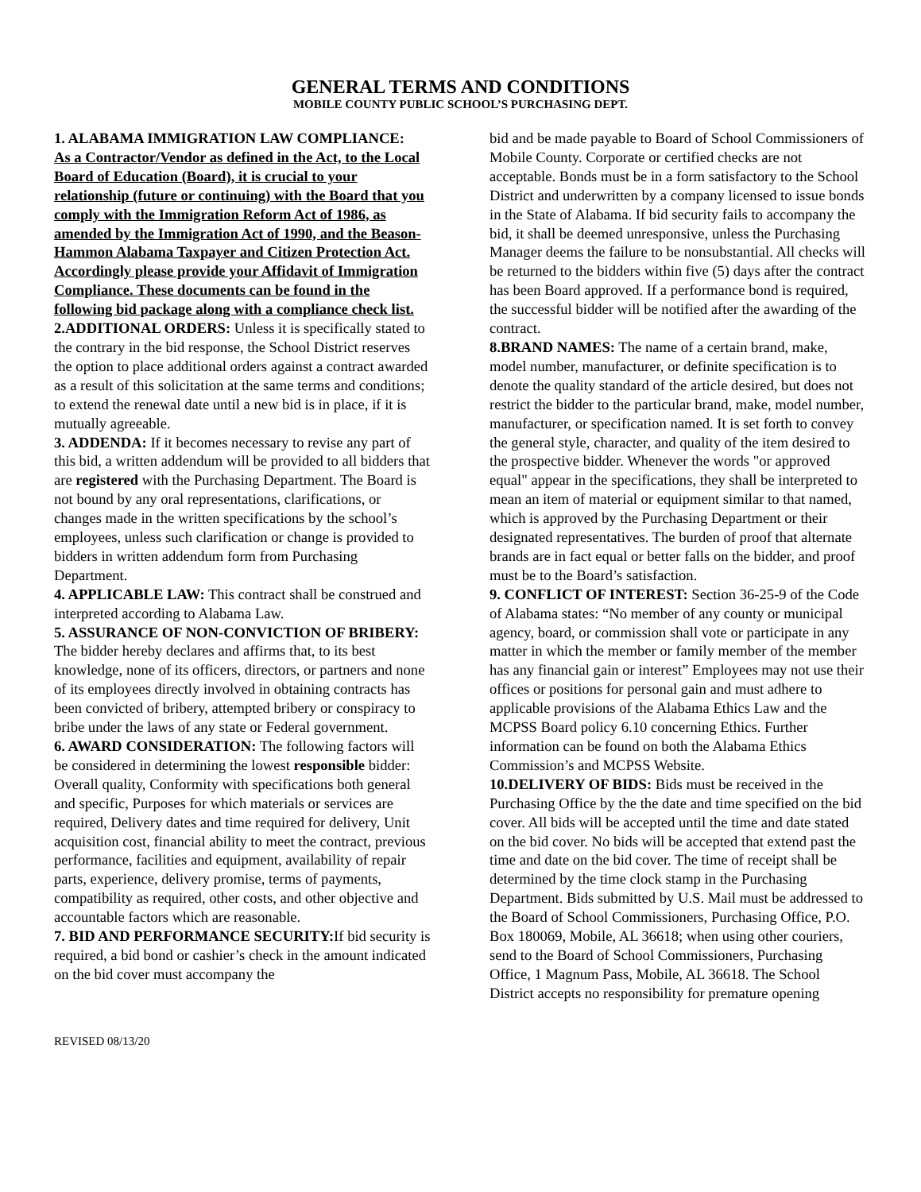GENERAL TERMS AND CONDITIONS
MOBILE COUNTY PUBLIC SCHOOL’S PURCHASING DEPT.
1. ALABAMA IMMIGRATION LAW COMPLIANCE:
As a Contractor/Vendor as defined in the Act, to the Local Board of Education (Board), it is crucial to your relationship (future or continuing) with the Board that you comply with the Immigration Reform Act of 1986, as amended by the Immigration Act of 1990, and the Beason-Hammon Alabama Taxpayer and Citizen Protection Act. Accordingly please provide your Affidavit of Immigration Compliance. These documents can be found in the following bid package along with a compliance check list.
2.ADDITIONAL ORDERS: Unless it is specifically stated to the contrary in the bid response, the School District reserves the option to place additional orders against a contract awarded as a result of this solicitation at the same terms and conditions; to extend the renewal date until a new bid is in place, if it is mutually agreeable.
3. ADDENDA: If it becomes necessary to revise any part of this bid, a written addendum will be provided to all bidders that are registered with the Purchasing Department. The Board is not bound by any oral representations, clarifications, or changes made in the written specifications by the school’s employees, unless such clarification or change is provided to bidders in written addendum form from Purchasing Department.
4. APPLICABLE LAW: This contract shall be construed and interpreted according to Alabama Law.
5. ASSURANCE OF NON-CONVICTION OF BRIBERY: The bidder hereby declares and affirms that, to its best knowledge, none of its officers, directors, or partners and none of its employees directly involved in obtaining contracts has been convicted of bribery, attempted bribery or conspiracy to bribe under the laws of any state or Federal government.
6. AWARD CONSIDERATION: The following factors will be considered in determining the lowest responsible bidder:
Overall quality, Conformity with specifications both general and specific, Purposes for which materials or services are required, Delivery dates and time required for delivery, Unit acquisition cost, financial ability to meet the contract, previous performance, facilities and equipment, availability of repair parts, experience, delivery promise, terms of payments, compatibility as required, other costs, and other objective and accountable factors which are reasonable.
7. BID AND PERFORMANCE SECURITY: If bid security is required, a bid bond or cashier’s check in the amount indicated on the bid cover must accompany the
bid and be made payable to Board of School Commissioners of Mobile County. Corporate or certified checks are not acceptable. Bonds must be in a form satisfactory to the School District and underwritten by a company licensed to issue bonds in the State of Alabama. If bid security fails to accompany the bid, it shall be deemed unresponsive, unless the Purchasing Manager deems the failure to be nonsubstantial. All checks will be returned to the bidders within five (5) days after the contract has been Board approved. If a performance bond is required, the successful bidder will be notified after the awarding of the contract.
8.BRAND NAMES: The name of a certain brand, make, model number, manufacturer, or definite specification is to denote the quality standard of the article desired, but does not restrict the bidder to the particular brand, make, model number, manufacturer, or specification named. It is set forth to convey the general style, character, and quality of the item desired to the prospective bidder. Whenever the words "or approved equal" appear in the specifications, they shall be interpreted to mean an item of material or equipment similar to that named, which is approved by the Purchasing Department or their designated representatives. The burden of proof that alternate brands are in fact equal or better falls on the bidder, and proof must be to the Board’s satisfaction.
9. CONFLICT OF INTEREST: Section 36-25-9 of the Code of Alabama states: “No member of any county or municipal agency, board, or commission shall vote or participate in any matter in which the member or family member of the member has any financial gain or interest” Employees may not use their offices or positions for personal gain and must adhere to applicable provisions of the Alabama Ethics Law and the MCPSS Board policy 6.10 concerning Ethics. Further information can be found on both the Alabama Ethics Commission’s and MCPSS Website.
10.DELIVERY OF BIDS: Bids must be received in the Purchasing Office by the the date and time specified on the bid cover. All bids will be accepted until the time and date stated on the bid cover. No bids will be accepted that extend past the time and date on the bid cover. The time of receipt shall be determined by the time clock stamp in the Purchasing Department. Bids submitted by U.S. Mail must be addressed to the Board of School Commissioners, Purchasing Office, P.O. Box 180069, Mobile, AL 36618; when using other couriers, send to the Board of School Commissioners, Purchasing Office, 1 Magnum Pass, Mobile, AL 36618. The School District accepts no responsibility for premature opening
REVISED 08/13/20